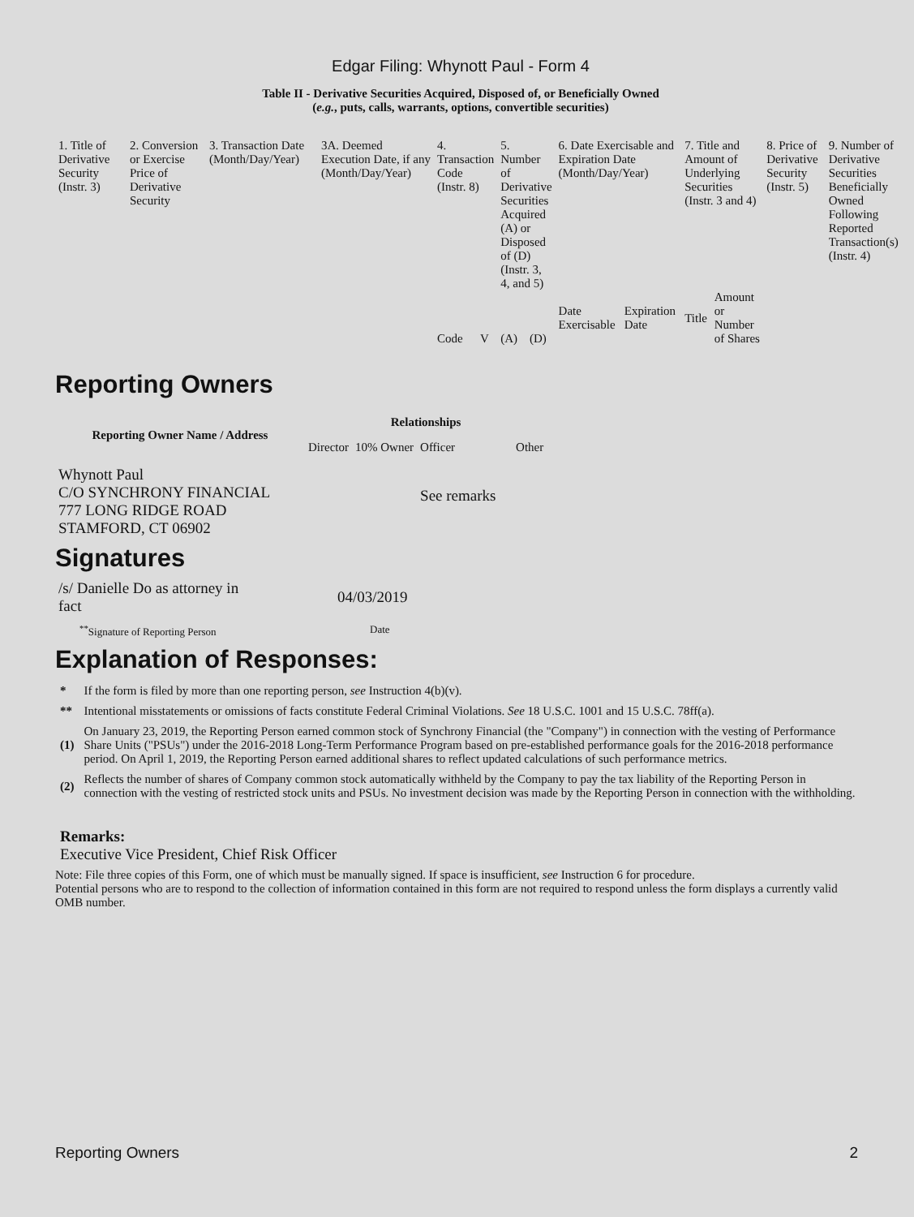Edgar Filing: Whynott Paul - Form 4
Table II - Derivative Securities Acquired, Disposed of, or Beneficially Owned
(e.g., puts, calls, warrants, options, convertible securities)
| 1. Title of Derivative Security (Instr. 3) | 2. Conversion or Exercise Price of Derivative Security | 3. Transaction Date (Month/Day/Year) | 3A. Deemed Execution Date, if any (Month/Day/Year) | 4. Transaction Code (Instr. 8) | | 5. Number of Derivative Securities Acquired (A) or Disposed of (D) (Instr. 3, 4, and 5) | | 6. Date Exercisable and Expiration Date (Month/Day/Year) | | 7. Title and Amount of Underlying Securities (Instr. 3 and 4) | | 8. Price of Derivative Security (Instr. 5) | 9. Number of Derivative Securities Beneficially Owned Following Reported Transaction(s) (Instr. 4) |
| | | | | Code | V | (A) | (D) | Date Exercisable | Expiration Date | Title | Amount or Number of Shares | | |
Reporting Owners
| Reporting Owner Name / Address | Relationships | | | |
| --- | --- | --- | --- | --- |
| | Director | 10% Owner | Officer | Other |
| Whynott Paul C/O SYNCHRONY FINANCIAL 777 LONG RIDGE ROAD STAMFORD, CT 06902 | | | See remarks | |
Signatures
| /s/ Danielle Do as attorney in fact | 04/03/2019 |
| <sup>**</sup> Signature of Reporting Person | Date |
Explanation of Responses:
| * | If the form is filed by more than one reporting person, see Instruction 4(b)(v). |
| ** | Intentional misstatements or omissions of facts constitute Federal Criminal Violations. See 18 U.S.C. 1001 and 15 U.S.C. 78ff(a). |
| (1) | On January 23, 2019, the Reporting Person earned common stock of Synchrony Financial (the "Company") in connection with the vesting of Performance Share Units ("PSUs") under the 2016-2018 Long-Term Performance Program based on pre-established performance goals for the 2016-2018 performance period. On April 1, 2019, the Reporting Person earned additional shares to reflect updated calculations of such performance metrics. |
| (2) | Reflects the number of shares of Company common stock automatically withheld by the Company to pay the tax liability of the Reporting Person in connection with the vesting of restricted stock units and PSUs. No investment decision was made by the Reporting Person in connection with the withholding. |
Remarks:
Executive Vice President, Chief Risk Officer
Note: File three copies of this Form, one of which must be manually signed. If space is insufficient, see Instruction 6 for procedure.
Potential persons who are to respond to the collection of information contained in this form are not required to respond unless the form displays a currently valid OMB number.
Reporting Owners 2